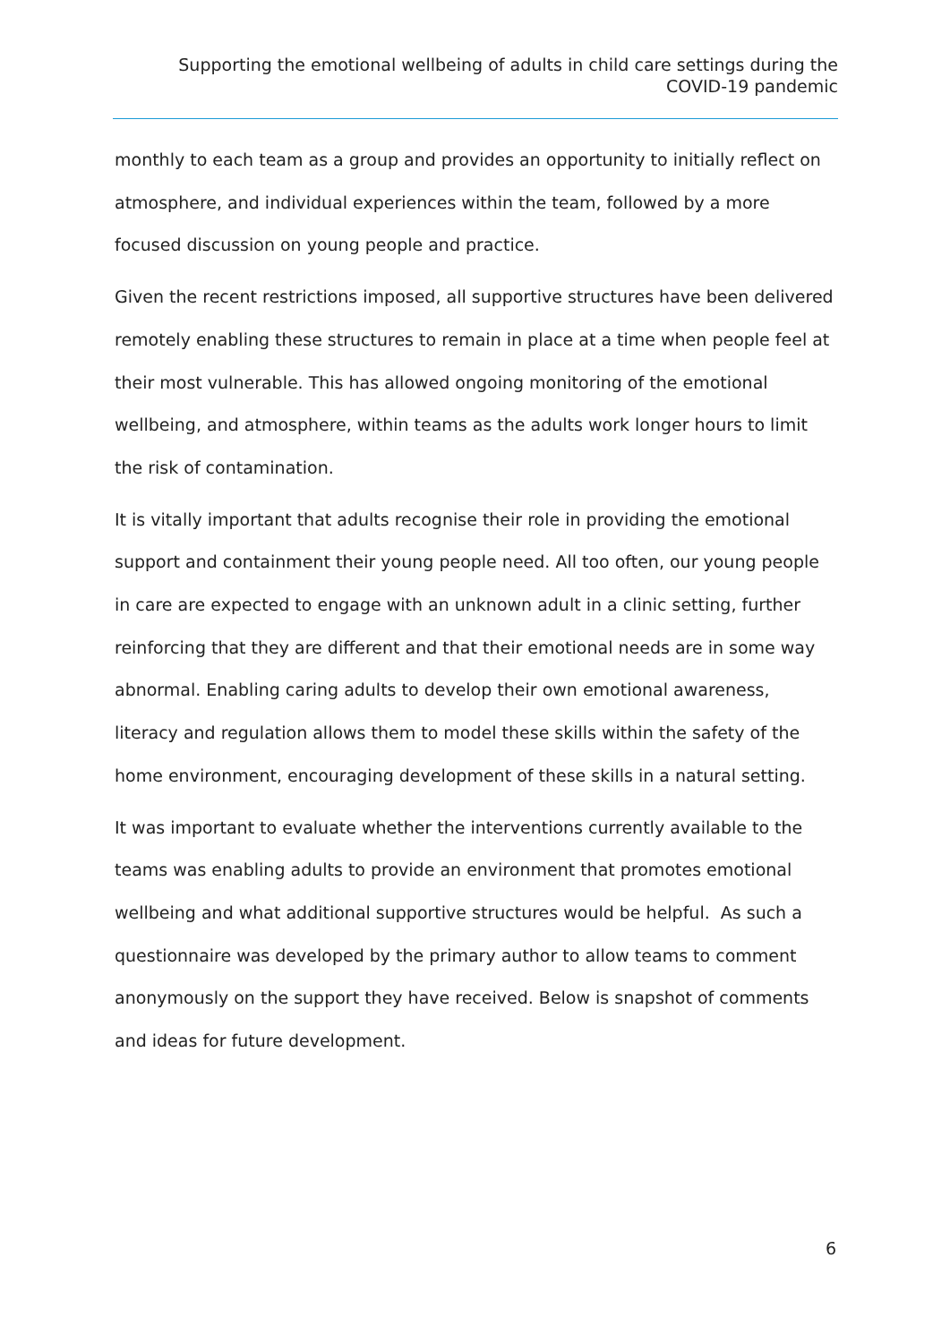Supporting the emotional wellbeing of adults in child care settings during the
COVID-19 pandemic
monthly to each team as a group and provides an opportunity to initially reflect on atmosphere, and individual experiences within the team, followed by a more focused discussion on young people and practice.
Given the recent restrictions imposed, all supportive structures have been delivered remotely enabling these structures to remain in place at a time when people feel at their most vulnerable. This has allowed ongoing monitoring of the emotional wellbeing, and atmosphere, within teams as the adults work longer hours to limit the risk of contamination.
It is vitally important that adults recognise their role in providing the emotional support and containment their young people need. All too often, our young people in care are expected to engage with an unknown adult in a clinic setting, further reinforcing that they are different and that their emotional needs are in some way abnormal. Enabling caring adults to develop their own emotional awareness, literacy and regulation allows them to model these skills within the safety of the home environment, encouraging development of these skills in a natural setting.
It was important to evaluate whether the interventions currently available to the teams was enabling adults to provide an environment that promotes emotional wellbeing and what additional supportive structures would be helpful. As such a questionnaire was developed by the primary author to allow teams to comment anonymously on the support they have received. Below is snapshot of comments and ideas for future development.
6